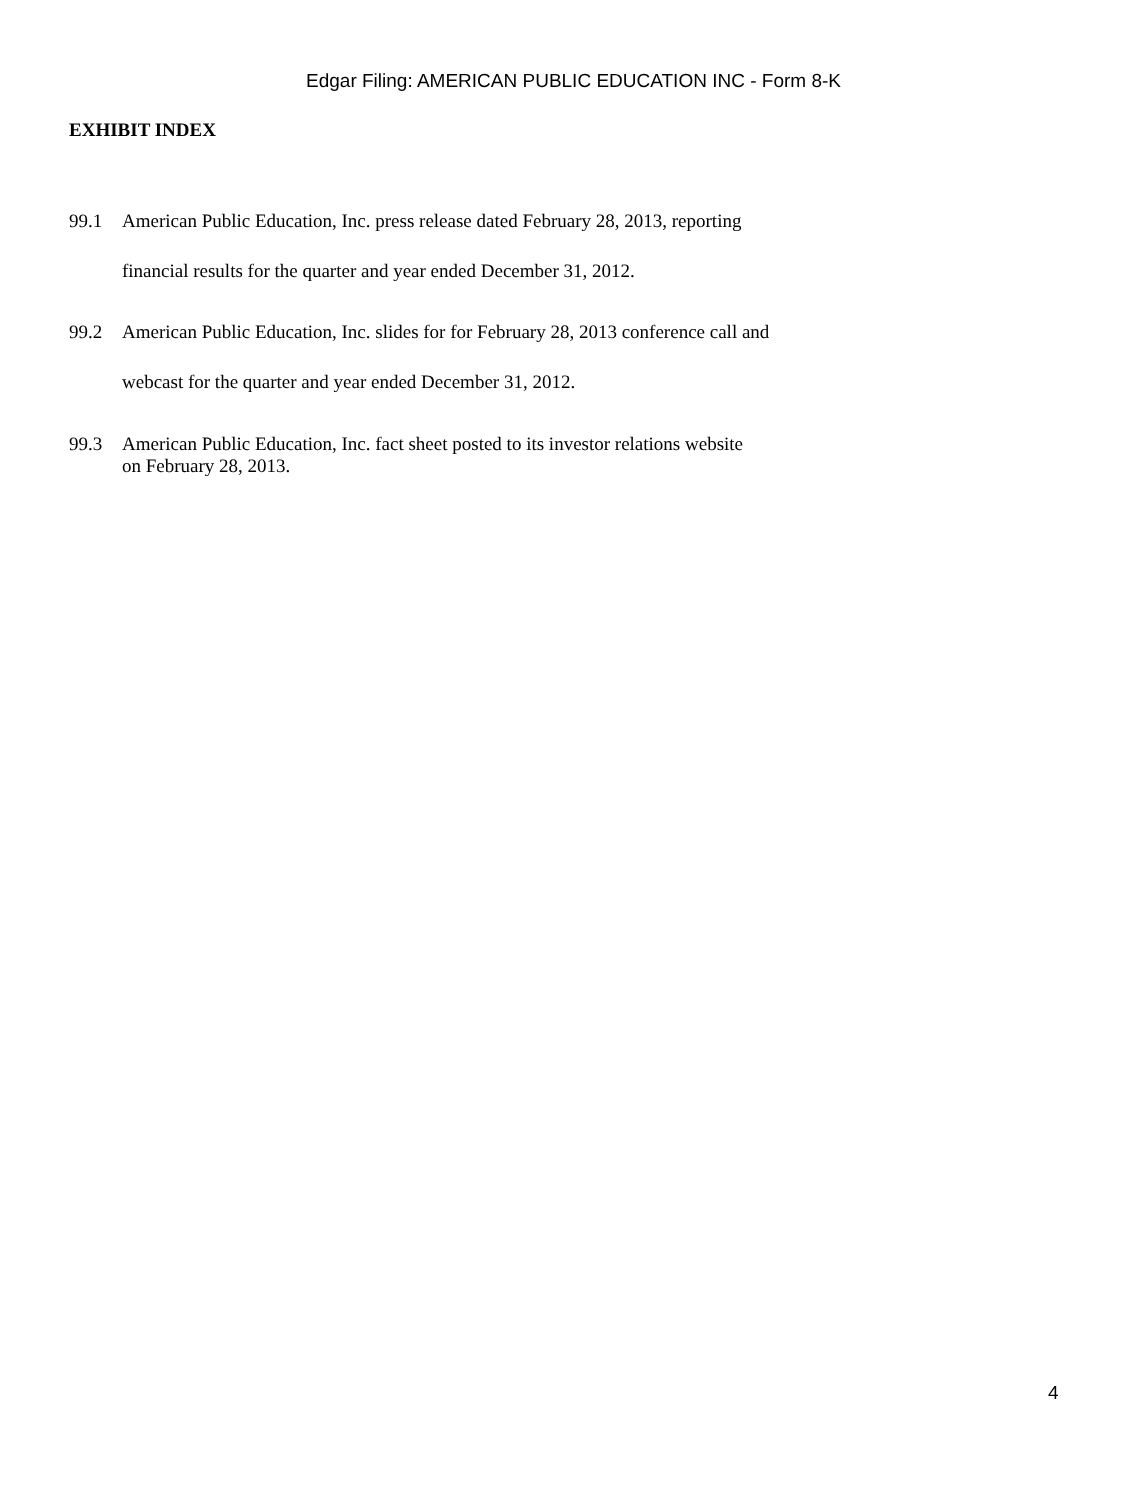Edgar Filing: AMERICAN PUBLIC EDUCATION INC - Form 8-K
EXHIBIT INDEX
99.1 American Public Education, Inc. press release dated February 28, 2013, reporting
financial results for the quarter and year ended December 31, 2012.
99.2 American Public Education, Inc. slides for for February 28, 2013 conference call and
webcast for the quarter and year ended December 31, 2012.
99.3 American Public Education, Inc. fact sheet posted to its investor relations website
on February 28, 2013.
4